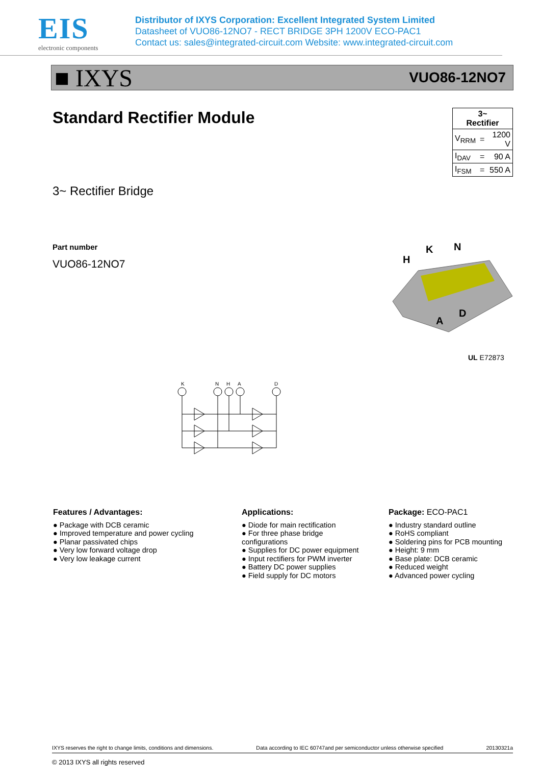EIS
electronic components
Distributor of IXYS Corporation: Excellent Integrated System Limited
Datasheet of VUO86-12NO7 - RECT BRIDGE 3PH 1200V ECO-PAC1
Contact us: sales@integrated-circuit.com Website: www.integrated-circuit.com
■ IXYS VUO86-12NO7
Standard Rectifier Module
| 3~ Rectifier | | |
| V<sub>RRM</sub> | = | 1200 V |
| I<sub>DAV</sub> | = | 90 A |
| I<sub>FSM</sub> | = | 550 A |
3~ Rectifier Bridge
Part number
VUO86-12NO7
H
K
N
A
D
UL E72873
K
N
H
A
D
Features / Advantages:
● Package with DCB ceramic
● Improved temperature and power cycling
● Planar passivated chips
● Very low forward voltage drop
● Very low leakage current
Applications:
● Diode for main rectification
● For three phase bridge configurations
● Supplies for DC power equipment
● Input rectifiers for PWM inverter
● Battery DC power supplies
● Field supply for DC motors
Package: ECO-PAC1
● Industry standard outline
● RoHS compliant
● Soldering pins for PCB mounting
● Height: 9 mm
● Base plate: DCB ceramic
● Reduced weight
● Advanced power cycling
IXYS reserves the right to change limits, conditions and dimensions. Data according to IEC 60747and per semiconductor unless otherwise specified 20130321a
© 2013 IXYS all rights reserved